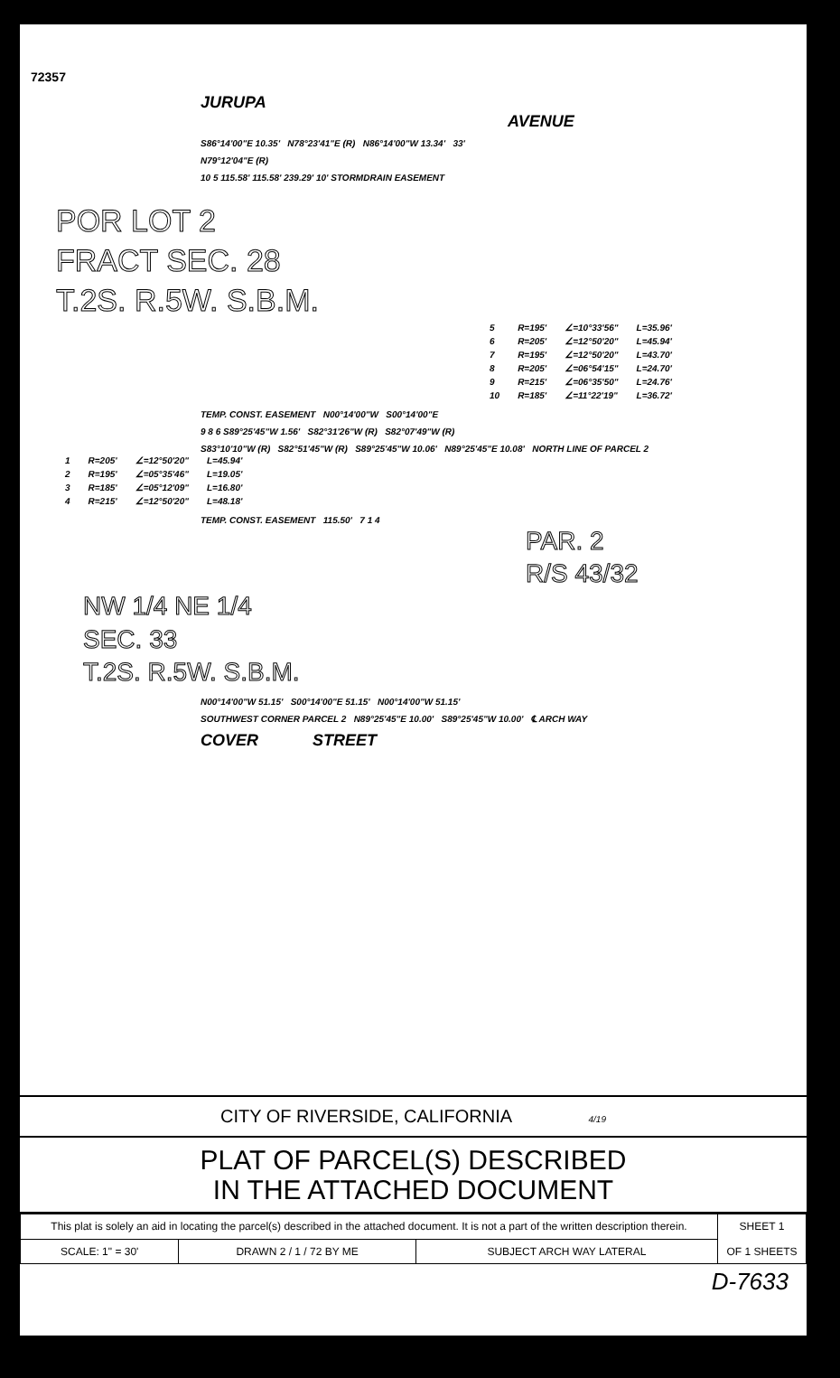72357
JURUPA
AVENUE
S86°14'00"E 10.35' N78°23'41"E (R) N86°14'00"W 13.34' 33'
N79°12'04"E (R)
10 5 115.58' 115.58' 239.29' 10' STORMDRAIN EASEMENT
POR LOT 2
FRACT SEC. 28
T.2S. R.5W. S.B.M.
| 5 | R=195' | ∠=10°33'56" | L=35.96' |
| 6 | R=205' | ∠=12°50'20" | L=45.94' |
| 7 | R=195' | ∠=12°50'20" | L=43.70' |
| 8 | R=205' | ∠=06°54'15" | L=24.70' |
| 9 | R=215' | ∠=06°35'50" | L=24.76' |
| 10 | R=185' | ∠=11°22'19" | L=36.72' |
TEMP. CONST. EASEMENT N00°14'00"W S00°14'00"E
9 8 6 S89°25'45"W 1.56' S82°31'26"W (R) S82°07'49"W (R)
S83°10'10"W (R) S82°51'45"W (R) S89°25'45"W 10.06' N89°25'45"E 10.08' NORTH LINE OF PARCEL 2
| 1 | R=205' | ∠=12°50'20" | L=45.94' |
| 2 | R=195' | ∠=05°35'46" | L=19.05' |
| 3 | R=185' | ∠=05°12'09" | L=16.80' |
| 4 | R=215' | ∠=12°50'20" | L=48.18' |
TEMP. CONST. EASEMENT 115.50' 7 1 4
PAR. 2
R/S 43/32
NW 1/4 NE 1/4
SEC. 33
T.2S. R.5W. S.B.M.
N00°14'00"W 51.15' S00°14'00"E 51.15' N00°14'00"W 51.15'
SOUTHWEST CORNER PARCEL 2 N89°25'45"E 10.00' S89°25'45"W 10.00' ℄ ARCH WAY
COVER STREET
CITY OF RIVERSIDE, CALIFORNIA 4/19
PLAT OF PARCEL(S) DESCRIBED
IN THE ATTACHED DOCUMENT
| This plat is solely an aid in locating the parcel(s) described in the attached document. It is not a part of the written description therein. | | | SHEET 1 OF 1 SHEETS |
| SCALE: 1" = 30' | DRAWN 2 / 1 / 72 BY ME | SUBJECT ARCH WAY LATERAL | |
D-7633